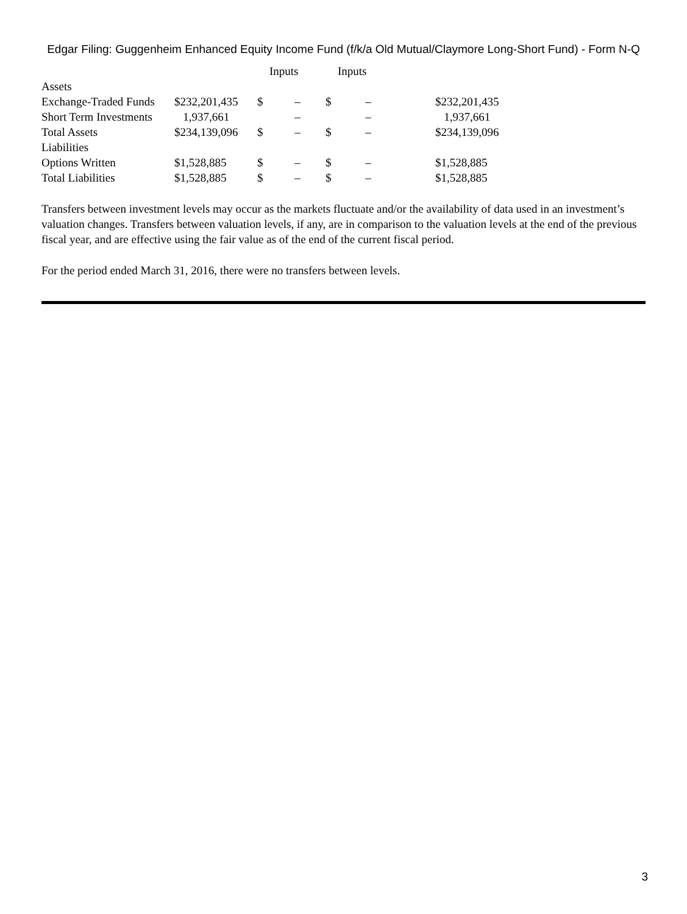Edgar Filing: Guggenheim Enhanced Equity Income Fund (f/k/a Old Mutual/Claymore Long-Short Fund) - Form N-Q
| | | | Inputs | | Inputs | | |
| Assets | | | | | | | |
| Exchange-Traded Funds | $232,201,435 | $ | – | $ | – | | $232,201,435 |
| Short Term Investments | 1,937,661 | | – | | – | | 1,937,661 |
| Total Assets | $234,139,096 | $ | – | $ | – | | $234,139,096 |
| Liabilities | | | | | | | |
| Options Written | $1,528,885 | $ | – | $ | – | | $1,528,885 |
| Total Liabilities | $1,528,885 | $ | – | $ | – | | $1,528,885 |
Transfers between investment levels may occur as the markets fluctuate and/or the availability of data used in an investment’s valuation changes. Transfers between valuation levels, if any, are in comparison to the valuation levels at the end of the previous fiscal year, and are effective using the fair value as of the end of the current fiscal period.
For the period ended March 31, 2016, there were no transfers between levels.
3